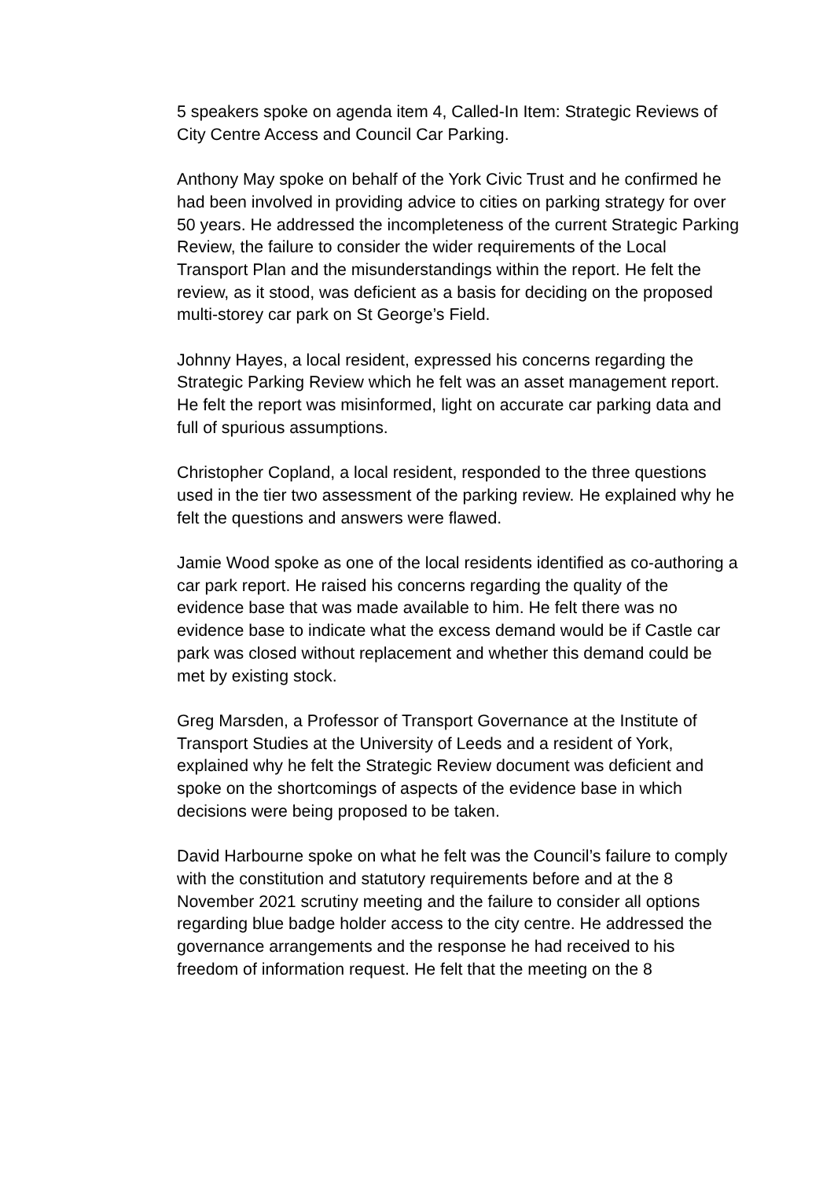5 speakers spoke on agenda item 4, Called-In Item: Strategic Reviews of City Centre Access and Council Car Parking.
Anthony May spoke on behalf of the York Civic Trust and he confirmed he had been involved in providing advice to cities on parking strategy for over 50 years. He addressed the incompleteness of the current Strategic Parking Review, the failure to consider the wider requirements of the Local Transport Plan and the misunderstandings within the report. He felt the review, as it stood, was deficient as a basis for deciding on the proposed multi-storey car park on St George’s Field.
Johnny Hayes, a local resident, expressed his concerns regarding the Strategic Parking Review which he felt was an asset management report. He felt the report was misinformed, light on accurate car parking data and full of spurious assumptions.
Christopher Copland, a local resident, responded to the three questions used in the tier two assessment of the parking review. He explained why he felt the questions and answers were flawed.
Jamie Wood spoke as one of the local residents identified as co-authoring a car park report. He raised his concerns regarding the quality of the evidence base that was made available to him. He felt there was no evidence base to indicate what the excess demand would be if Castle car park was closed without replacement and whether this demand could be met by existing stock.
Greg Marsden, a Professor of Transport Governance at the Institute of Transport Studies at the University of Leeds and a resident of York, explained why he felt the Strategic Review document was deficient and spoke on the shortcomings of aspects of the evidence base in which decisions were being proposed to be taken.
David Harbourne spoke on what he felt was the Council’s failure to comply with the constitution and statutory requirements before and at the 8 November 2021 scrutiny meeting and the failure to consider all options regarding blue badge holder access to the city centre. He addressed the governance arrangements and the response he had received to his freedom of information request. He felt that the meeting on the 8